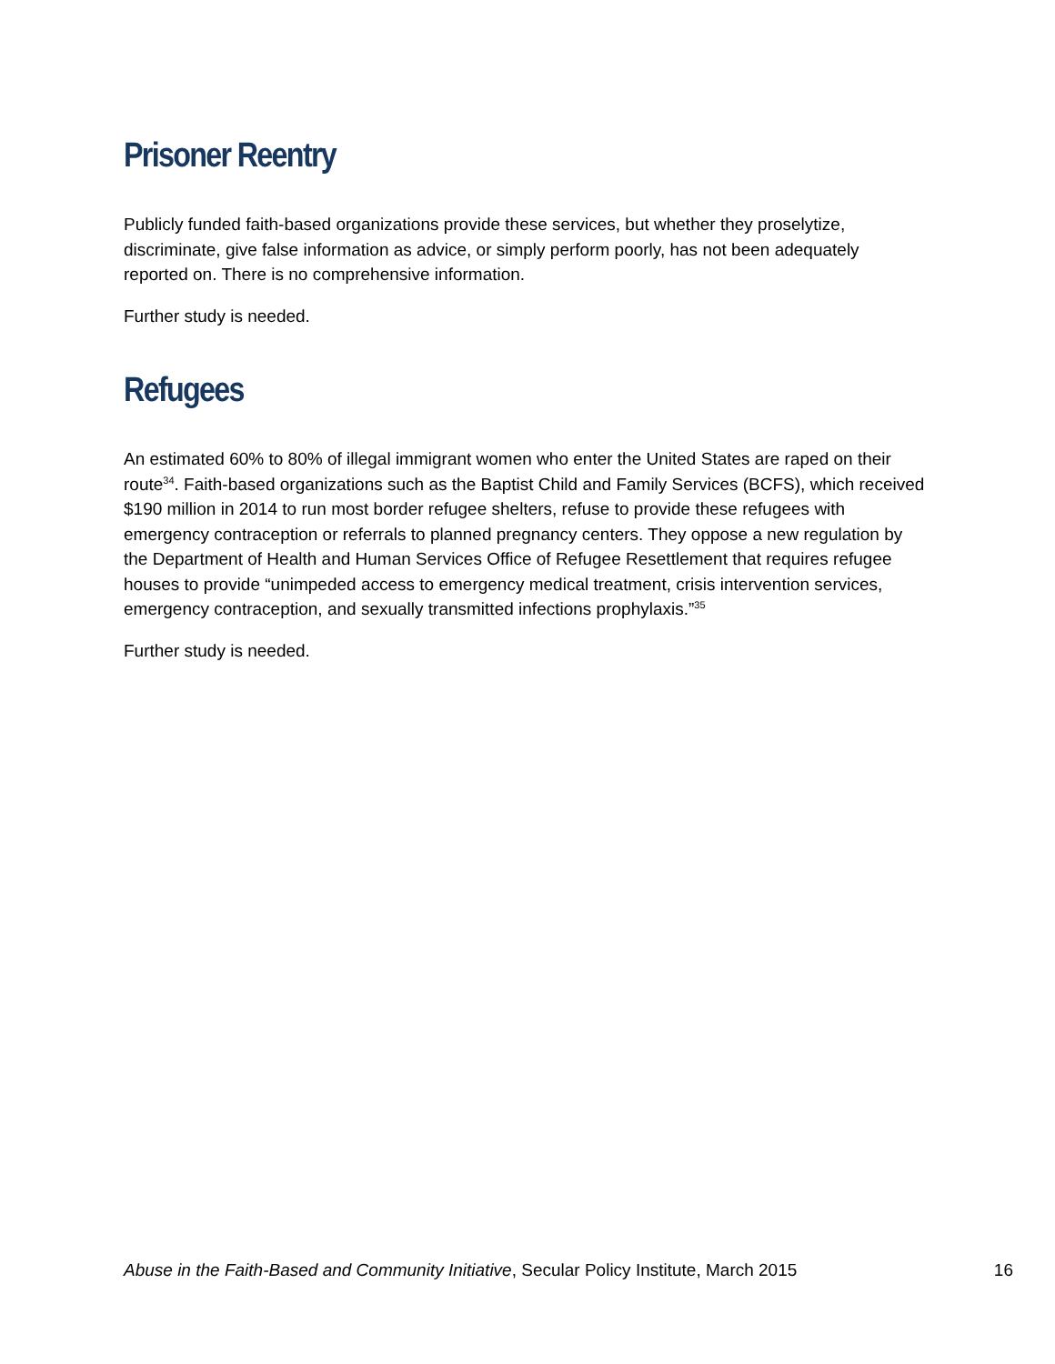Prisoner Reentry
Publicly funded faith-based organizations provide these services, but whether they proselytize, discriminate, give false information as advice, or simply perform poorly, has not been adequately reported on. There is no comprehensive information.
Further study is needed.
Refugees
An estimated 60% to 80% of illegal immigrant women who enter the United States are raped on their route<sup>34</sup>. Faith-based organizations such as the Baptist Child and Family Services (BCFS), which received $190 million in 2014 to run most border refugee shelters, refuse to provide these refugees with emergency contraception or referrals to planned pregnancy centers. They oppose a new regulation by the Department of Health and Human Services Office of Refugee Resettlement that requires refugee houses to provide “unimpeded access to emergency medical treatment, crisis intervention services, emergency contraception, and sexually transmitted infections prophylaxis.”<sup>35</sup>
Further study is needed.
Abuse in the Faith-Based and Community Initiative, Secular Policy Institute, March 2015 16